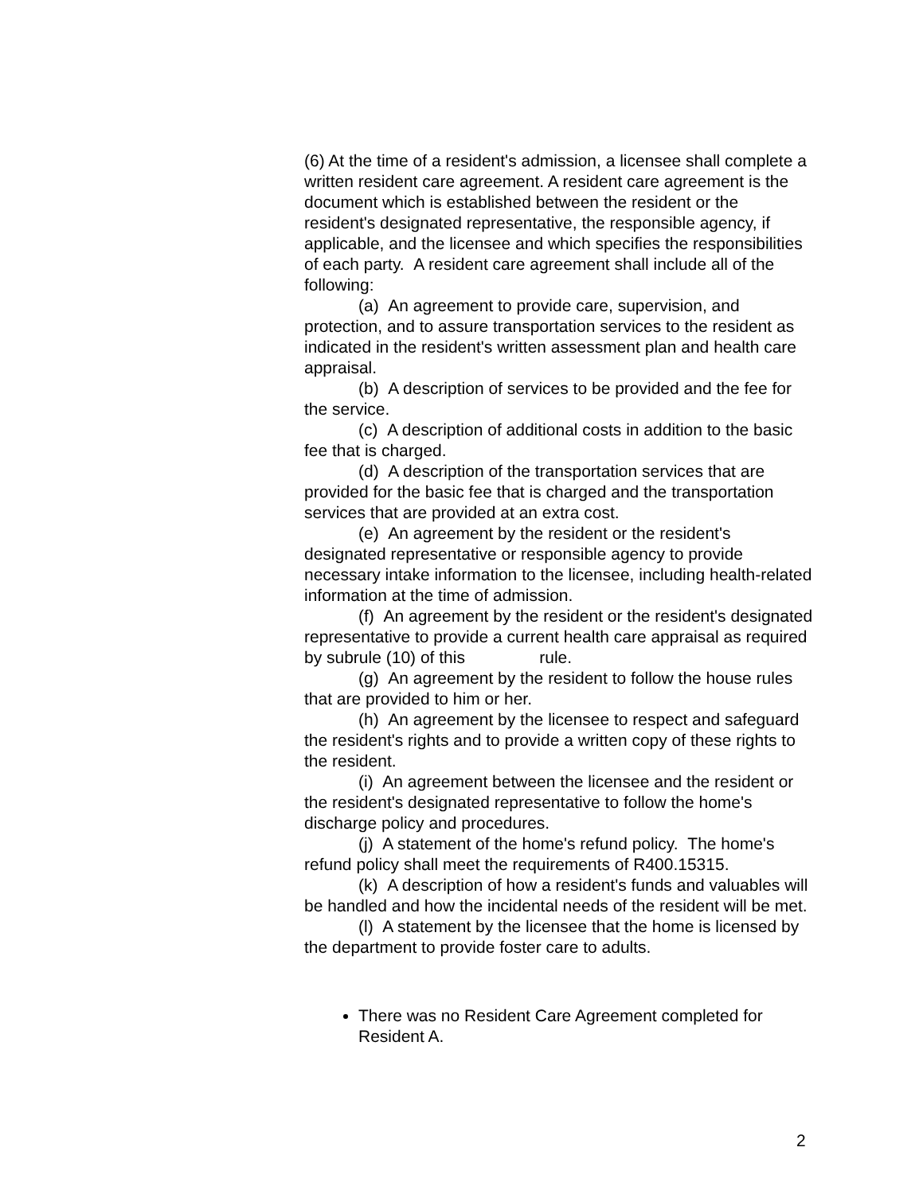(6) At the time of a resident's admission, a licensee shall complete a written resident care agreement. A resident care agreement is the document which is established between the resident or the resident's designated representative, the responsible agency, if applicable, and the licensee and which specifies the responsibilities of each party. A resident care agreement shall include all of the following:
(a) An agreement to provide care, supervision, and protection, and to assure transportation services to the resident as indicated in the resident's written assessment plan and health care appraisal.
(b) A description of services to be provided and the fee for the service.
(c) A description of additional costs in addition to the basic fee that is charged.
(d) A description of the transportation services that are provided for the basic fee that is charged and the transportation services that are provided at an extra cost.
(e) An agreement by the resident or the resident's designated representative or responsible agency to provide necessary intake information to the licensee, including health-related information at the time of admission.
(f) An agreement by the resident or the resident's designated representative to provide a current health care appraisal as required by subrule (10) of this rule.
(g) An agreement by the resident to follow the house rules that are provided to him or her.
(h) An agreement by the licensee to respect and safeguard the resident's rights and to provide a written copy of these rights to the resident.
(i) An agreement between the licensee and the resident or the resident's designated representative to follow the home's discharge policy and procedures.
(j) A statement of the home's refund policy. The home's refund policy shall meet the requirements of R400.15315.
(k) A description of how a resident's funds and valuables will be handled and how the incidental needs of the resident will be met.
(l) A statement by the licensee that the home is licensed by the department to provide foster care to adults.
There was no Resident Care Agreement completed for Resident A.
2